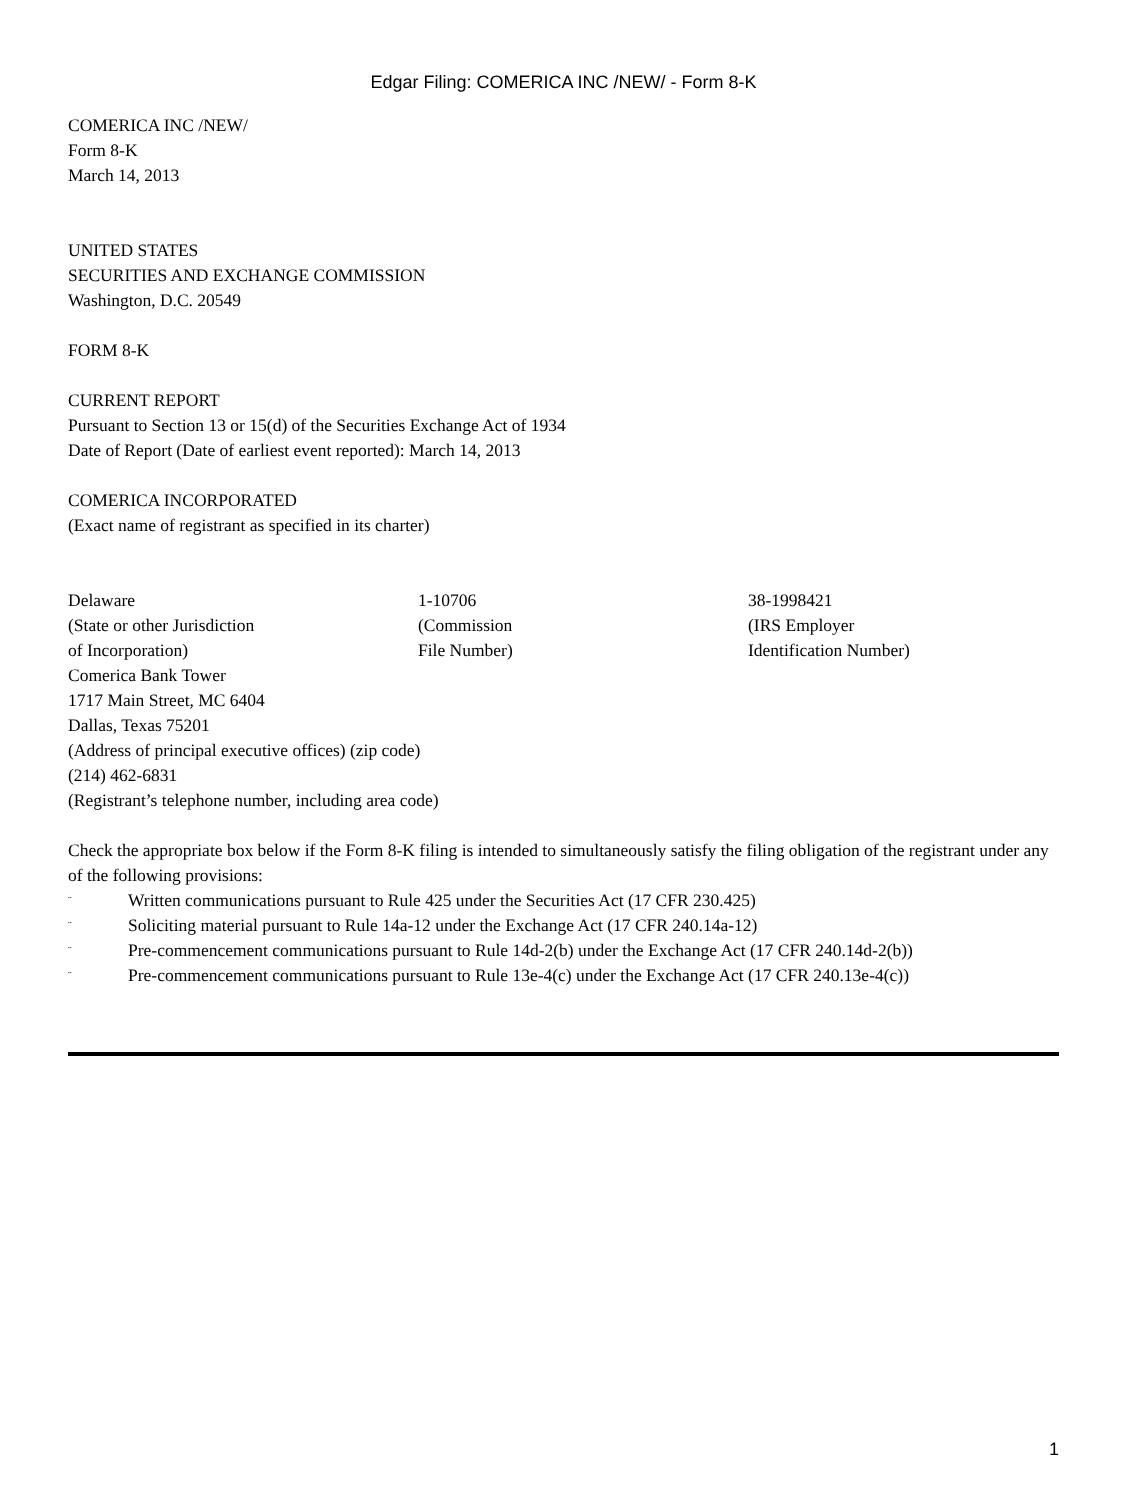Edgar Filing: COMERICA INC /NEW/ - Form 8-K
COMERICA INC /NEW/
Form 8-K
March 14, 2013
UNITED STATES
SECURITIES AND EXCHANGE COMMISSION
Washington, D.C. 20549
FORM 8-K
CURRENT REPORT
Pursuant to Section 13 or 15(d) of the Securities Exchange Act of 1934
Date of Report (Date of earliest event reported): March 14, 2013
COMERICA INCORPORATED
(Exact name of registrant as specified in its charter)
| Delaware (State or other Jurisdiction of Incorporation) | 1-10706 (Commission File Number) | 38-1998421 (IRS Employer Identification Number) |
Comerica Bank Tower
1717 Main Street, MC 6404
Dallas, Texas 75201
(Address of principal executive offices) (zip code)
(214) 462-6831
(Registrant’s telephone number, including area code)
Check the appropriate box below if the Form 8-K filing is intended to simultaneously satisfy the filing obligation of the registrant under any of the following provisions:
| ¨ | Written communications pursuant to Rule 425 under the Securities Act (17 CFR 230.425) |
| ¨ | Soliciting material pursuant to Rule 14a-12 under the Exchange Act (17 CFR 240.14a-12) |
| ¨ | Pre-commencement communications pursuant to Rule 14d-2(b) under the Exchange Act (17 CFR 240.14d-2(b)) |
| ¨ | Pre-commencement communications pursuant to Rule 13e-4(c) under the Exchange Act (17 CFR 240.13e-4(c)) |
1